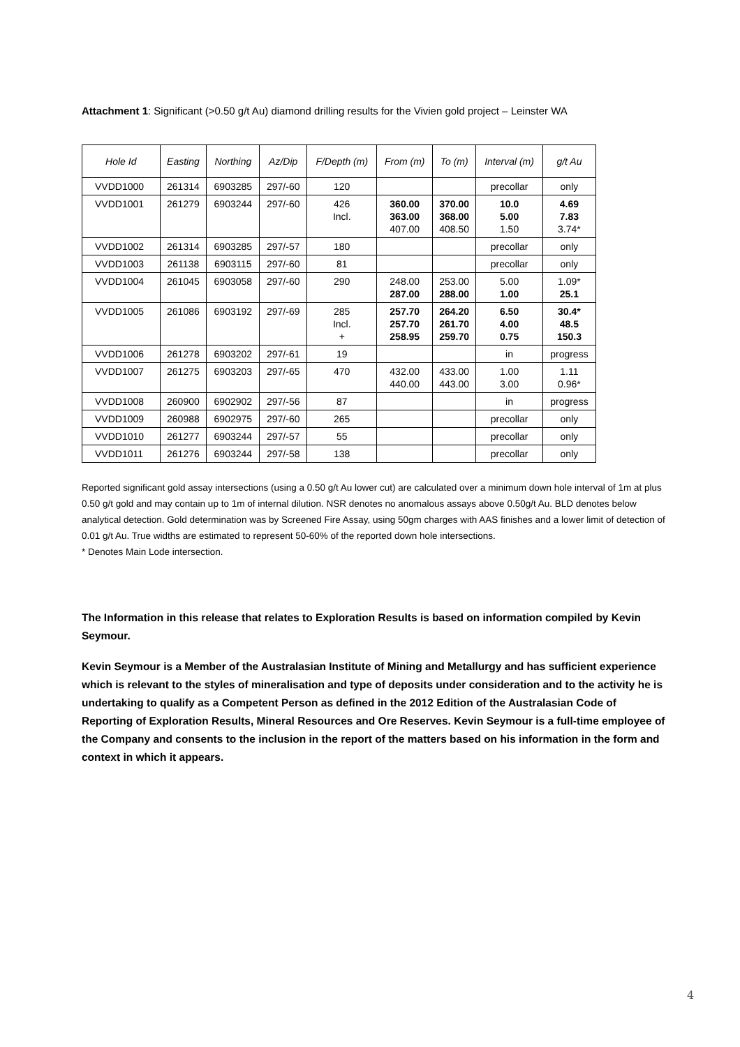Attachment 1: Significant (>0.50 g/t Au) diamond drilling results for the Vivien gold project – Leinster WA
| Hole Id | Easting | Northing | Az/Dip | F/Depth (m) | From (m) | To (m) | Interval (m) | g/t Au |
| --- | --- | --- | --- | --- | --- | --- | --- | --- |
| VVDD1000 | 261314 | 6903285 | 297/-60 | 120 | | | precollar | only |
| VVDD1001 | 261279 | 6903244 | 297/-60 | 426 Incl. | 360.00 363.00 407.00 | 370.00 368.00 408.50 | 10.0 5.00 1.50 | 4.69 7.83 3.74* |
| VVDD1002 | 261314 | 6903285 | 297/-57 | 180 | | | precollar | only |
| VVDD1003 | 261138 | 6903115 | 297/-60 | 81 | | | precollar | only |
| VVDD1004 | 261045 | 6903058 | 297/-60 | 290 | 248.00 287.00 | 253.00 288.00 | 5.00 1.00 | 1.09* 25.1 |
| VVDD1005 | 261086 | 6903192 | 297/-69 | 285 Incl. + | 257.70 257.70 258.95 | 264.20 261.70 259.70 | 6.50 4.00 0.75 | 30.4* 48.5 150.3 |
| VVDD1006 | 261278 | 6903202 | 297/-61 | 19 | | | in | progress |
| VVDD1007 | 261275 | 6903203 | 297/-65 | 470 | 432.00 440.00 | 433.00 443.00 | 1.00 3.00 | 1.11 0.96* |
| VVDD1008 | 260900 | 6902902 | 297/-56 | 87 | | | in | progress |
| VVDD1009 | 260988 | 6902975 | 297/-60 | 265 | | | precollar | only |
| VVDD1010 | 261277 | 6903244 | 297/-57 | 55 | | | precollar | only |
| VVDD1011 | 261276 | 6903244 | 297/-58 | 138 | | | precollar | only |
Reported significant gold assay intersections (using a 0.50 g/t Au lower cut) are calculated over a minimum down hole interval of 1m at plus 0.50 g/t gold and may contain up to 1m of internal dilution. NSR denotes no anomalous assays above 0.50g/t Au. BLD denotes below analytical detection. Gold determination was by Screened Fire Assay, using 50gm charges with AAS finishes and a lower limit of detection of 0.01 g/t Au. True widths are estimated to represent 50-60% of the reported down hole intersections.
* Denotes Main Lode intersection.
The Information in this release that relates to Exploration Results is based on information compiled by Kevin Seymour.
Kevin Seymour is a Member of the Australasian Institute of Mining and Metallurgy and has sufficient experience which is relevant to the styles of mineralisation and type of deposits under consideration and to the activity he is undertaking to qualify as a Competent Person as defined in the 2012 Edition of the Australasian Code of Reporting of Exploration Results, Mineral Resources and Ore Reserves. Kevin Seymour is a full-time employee of the Company and consents to the inclusion in the report of the matters based on his information in the form and context in which it appears.
4